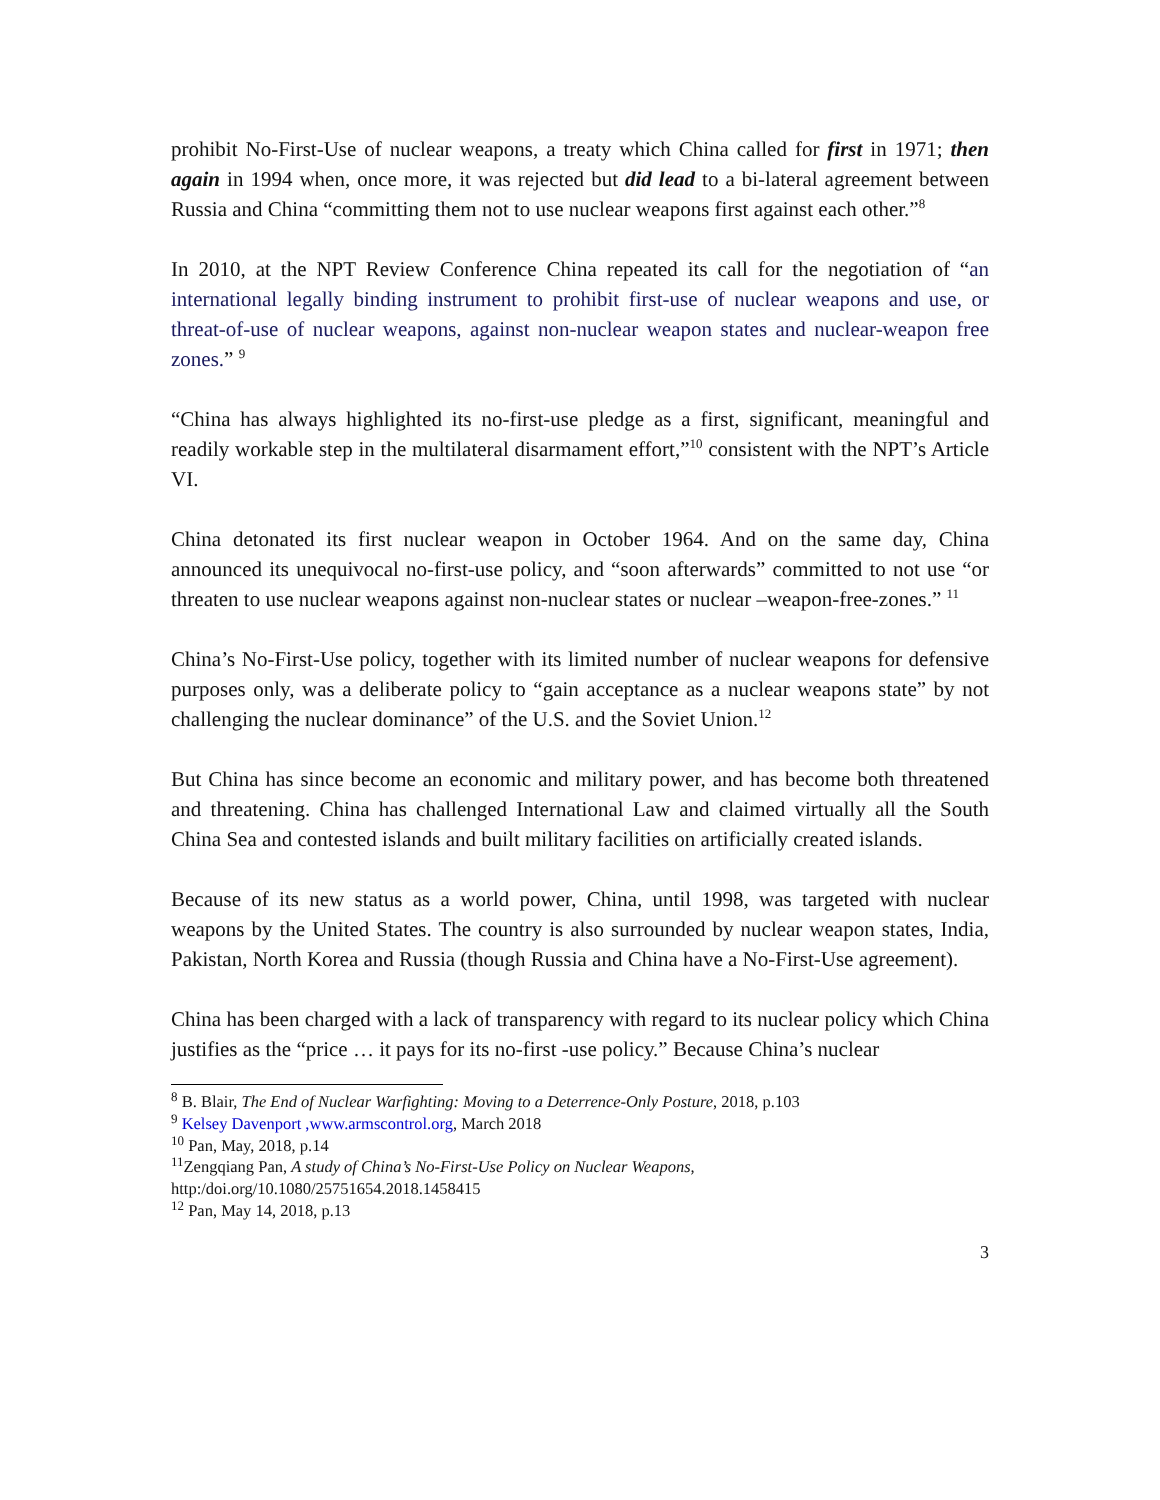prohibit No-First-Use of nuclear weapons, a treaty which China called for first in 1971; then again in 1994 when, once more, it was rejected but did lead to a bi-lateral agreement between Russia and China “committing them not to use nuclear weapons first against each other.”<sup>8</sup>
In 2010, at the NPT Review Conference China repeated its call for the negotiation of “an international legally binding instrument to prohibit first-use of nuclear weapons and use, or threat-of-use of nuclear weapons, against non-nuclear weapon states and nuclear-weapon free zones.” <sup>9</sup>
“China has always highlighted its no-first-use pledge as a first, significant, meaningful and readily workable step in the multilateral disarmament effort,”<sup>10</sup> consistent with the NPT’s Article VI.
China detonated its first nuclear weapon in October 1964. And on the same day, China announced its unequivocal no-first-use policy, and “soon afterwards” committed to not use “or threaten to use nuclear weapons against non-nuclear states or nuclear –weapon-free-zones.” <sup>11</sup>
China’s No-First-Use policy, together with its limited number of nuclear weapons for defensive purposes only, was a deliberate policy to “gain acceptance as a nuclear weapons state” by not challenging the nuclear dominance” of the U.S. and the Soviet Union.<sup>12</sup>
But China has since become an economic and military power, and has become both threatened and threatening. China has challenged International Law and claimed virtually all the South China Sea and contested islands and built military facilities on artificially created islands.
Because of its new status as a world power, China, until 1998, was targeted with nuclear weapons by the United States. The country is also surrounded by nuclear weapon states, India, Pakistan, North Korea and Russia (though Russia and China have a No-First-Use agreement).
China has been charged with a lack of transparency with regard to its nuclear policy which China justifies as the “price … it pays for its no-first -use policy.” Because China’s nuclear
<sup>8</sup> B. Blair, The End of Nuclear Warfighting: Moving to a Deterrence-Only Posture, 2018, p.103
<sup>9</sup> Kelsey Davenport ,www.armscontrol.org, March 2018
<sup>10</sup> Pan, May, 2018, p.14
<sup>11</sup> Zengqiang Pan, A study of China’s No-First-Use Policy on Nuclear Weapons,
http:/doi.org/10.1080/25751654.2018.1458415
<sup>12</sup> Pan, May 14, 2018, p.13
3